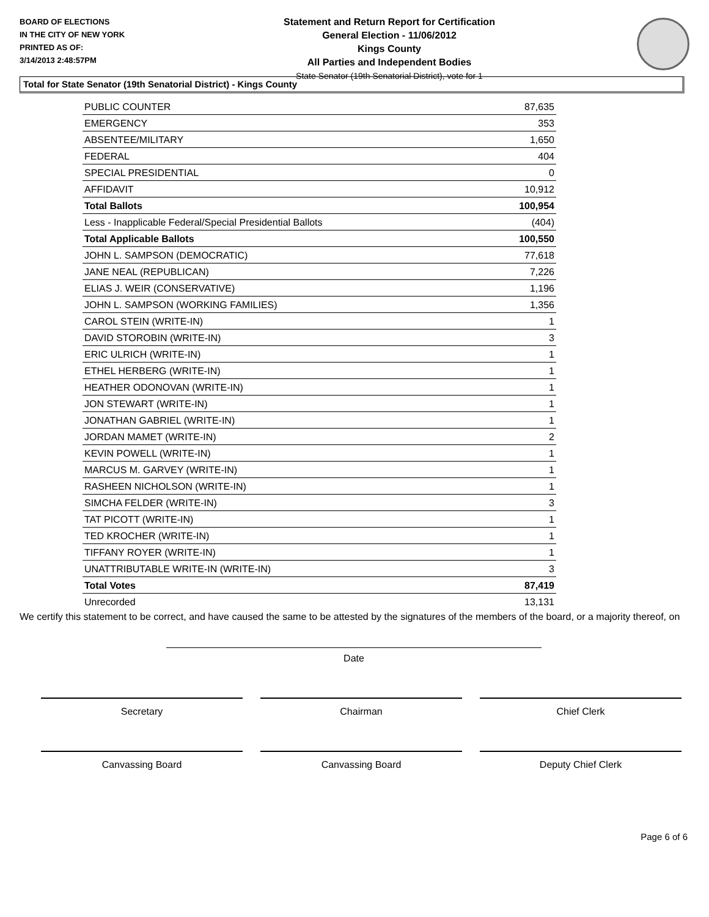BOARD OF ELECTIONS
IN THE CITY OF NEW YORK
PRINTED AS OF:
3/14/2013 2:48:57PM
Statement and Return Report for Certification
General Election - 11/06/2012
Kings County
All Parties and Independent Bodies
State Senator (19th Senatorial District), vote for 1
Total for State Senator (19th Senatorial District) - Kings County
| PUBLIC COUNTER | 87,635 |
| EMERGENCY | 353 |
| ABSENTEE/MILITARY | 1,650 |
| FEDERAL | 404 |
| SPECIAL PRESIDENTIAL | 0 |
| AFFIDAVIT | 10,912 |
| Total Ballots | 100,954 |
| Less - Inapplicable Federal/Special Presidential Ballots | (404) |
| Total Applicable Ballots | 100,550 |
| JOHN L. SAMPSON (DEMOCRATIC) | 77,618 |
| JANE NEAL (REPUBLICAN) | 7,226 |
| ELIAS J. WEIR (CONSERVATIVE) | 1,196 |
| JOHN L. SAMPSON (WORKING FAMILIES) | 1,356 |
| CAROL STEIN (WRITE-IN) | 1 |
| DAVID STOROBIN (WRITE-IN) | 3 |
| ERIC ULRICH (WRITE-IN) | 1 |
| ETHEL HERBERG (WRITE-IN) | 1 |
| HEATHER ODONOVAN (WRITE-IN) | 1 |
| JON STEWART (WRITE-IN) | 1 |
| JONATHAN GABRIEL (WRITE-IN) | 1 |
| JORDAN MAMET (WRITE-IN) | 2 |
| KEVIN POWELL (WRITE-IN) | 1 |
| MARCUS M. GARVEY (WRITE-IN) | 1 |
| RASHEEN NICHOLSON (WRITE-IN) | 1 |
| SIMCHA FELDER (WRITE-IN) | 3 |
| TAT PICOTT (WRITE-IN) | 1 |
| TED KROCHER (WRITE-IN) | 1 |
| TIFFANY ROYER (WRITE-IN) | 1 |
| UNATTRIBUTABLE WRITE-IN (WRITE-IN) | 3 |
| Total Votes | 87,419 |
| Unrecorded | 13,131 |
We certify this statement to be correct, and have caused the same to be attested by the signatures of the members of the board, or a majority thereof, on
Date
Secretary Chairman Chief Clerk
Canvassing Board Canvassing Board Deputy Chief Clerk
Page 6 of 6